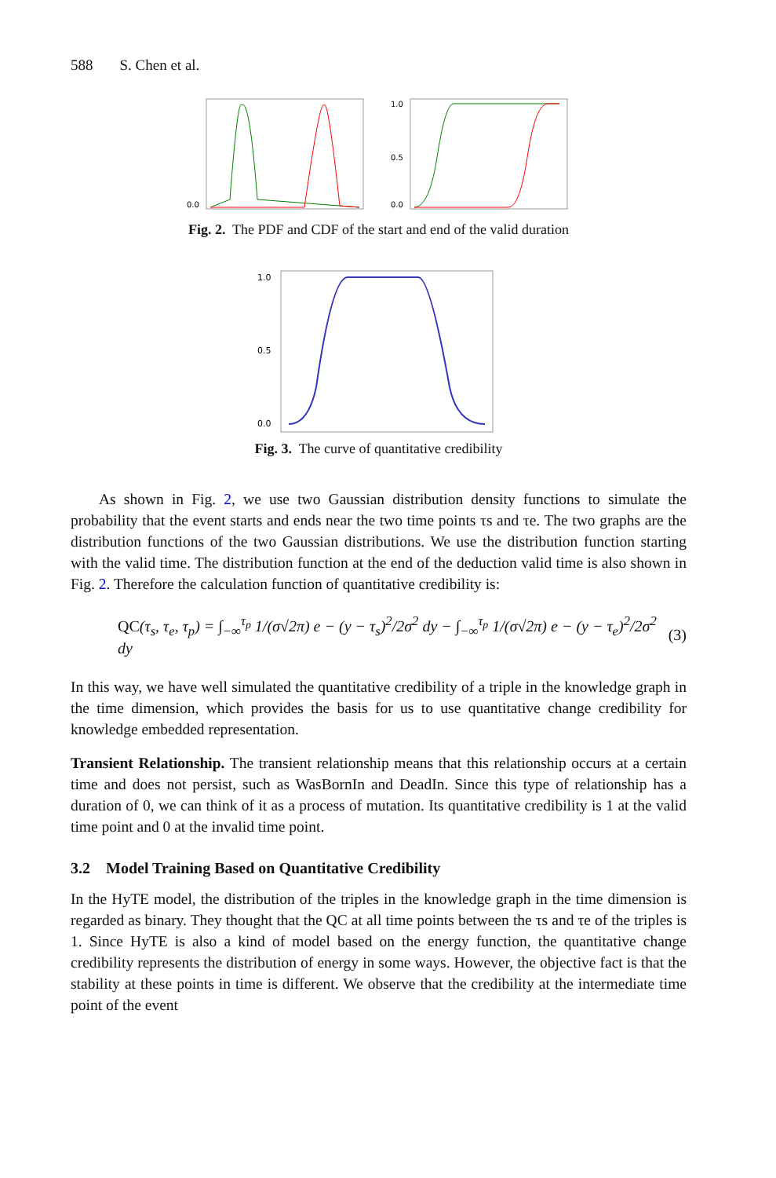588 S. Chen et al.
0.0
1.0
0.5
0.0
Fig. 2. The PDF and CDF of the start and end of the valid duration
1.0
0.5
0.0
Fig. 3. The curve of quantitative credibility
As shown in Fig. 2, we use two Gaussian distribution density functions to simulate the probability that the event starts and ends near the two time points τs and τe. The two graphs are the distribution functions of the two Gaussian distributions. We use the distribution function starting with the valid time. The distribution function at the end of the deduction valid time is also shown in Fig. 2. Therefore the calculation function of quantitative credibility is:
QC(τ<sub>s</sub>, τ<sub>e</sub>, τ<sub>p</sub>) = ∫<sub>−∞</sub><sup>τ<sub>p</sub></sup> 1/(σ√2π) e − (y − τ<sub>s</sub>)<sup>2</sup>/2σ<sup>2</sup> dy − ∫<sub>−∞</sub><sup>τ<sub>p</sub></sup> 1/(σ√2π) e − (y − τ<sub>e</sub>)<sup>2</sup>/2σ<sup>2</sup> dy (3)
In this way, we have well simulated the quantitative credibility of a triple in the knowledge graph in the time dimension, which provides the basis for us to use quantitative change credibility for knowledge embedded representation.
Transient Relationship. The transient relationship means that this relationship occurs at a certain time and does not persist, such as WasBornIn and DeadIn. Since this type of relationship has a duration of 0, we can think of it as a process of mutation. Its quantitative credibility is 1 at the valid time point and 0 at the invalid time point.
3.2 Model Training Based on Quantitative Credibility
In the HyTE model, the distribution of the triples in the knowledge graph in the time dimension is regarded as binary. They thought that the QC at all time points between the τs and τe of the triples is 1. Since HyTE is also a kind of model based on the energy function, the quantitative change credibility represents the distribution of energy in some ways. However, the objective fact is that the stability at these points in time is different. We observe that the credibility at the intermediate time point of the event